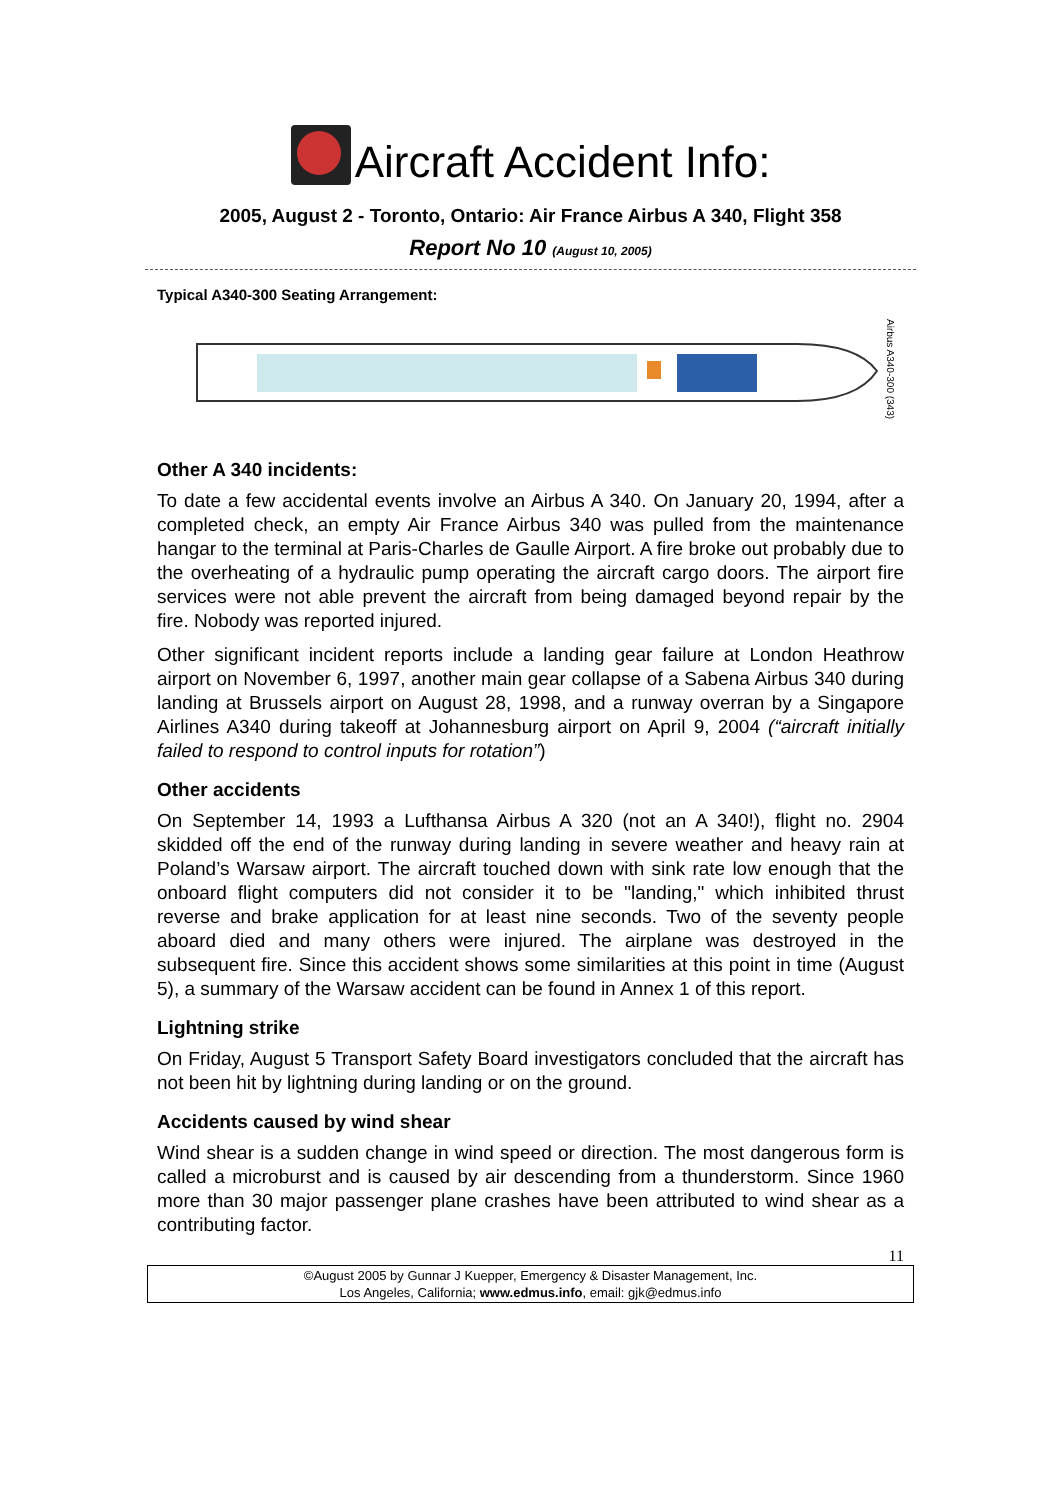Aircraft Accident Info:
2005, August 2 - Toronto, Ontario: Air France Airbus A 340, Flight 358
Report No 10 (August 10, 2005)
Typical A340-300 Seating Arrangement:
Airbus A340-300 (343)
Other A 340 incidents:
To date a few accidental events involve an Airbus A 340. On January 20, 1994, after a completed check, an empty Air France Airbus 340 was pulled from the maintenance hangar to the terminal at Paris-Charles de Gaulle Airport. A fire broke out probably due to the overheating of a hydraulic pump operating the aircraft cargo doors. The airport fire services were not able prevent the aircraft from being damaged beyond repair by the fire. Nobody was reported injured.
Other significant incident reports include a landing gear failure at London Heathrow airport on November 6, 1997, another main gear collapse of a Sabena Airbus 340 during landing at Brussels airport on August 28, 1998, and a runway overran by a Singapore Airlines A340 during takeoff at Johannesburg airport on April 9, 2004 (“aircraft initially failed to respond to control inputs for rotation”)
Other accidents
On September 14, 1993 a Lufthansa Airbus A 320 (not an A 340!), flight no. 2904 skidded off the end of the runway during landing in severe weather and heavy rain at Poland’s Warsaw airport. The aircraft touched down with sink rate low enough that the onboard flight computers did not consider it to be "landing," which inhibited thrust reverse and brake application for at least nine seconds. Two of the seventy people aboard died and many others were injured. The airplane was destroyed in the subsequent fire. Since this accident shows some similarities at this point in time (August 5), a summary of the Warsaw accident can be found in Annex 1 of this report.
Lightning strike
On Friday, August 5 Transport Safety Board investigators concluded that the aircraft has not been hit by lightning during landing or on the ground.
Accidents caused by wind shear
Wind shear is a sudden change in wind speed or direction. The most dangerous form is called a microburst and is caused by air descending from a thunderstorm. Since 1960 more than 30 major passenger plane crashes have been attributed to wind shear as a contributing factor.
11
©August 2005 by Gunnar J Kuepper, Emergency & Disaster Management, Inc.
Los Angeles, California; www.edmus.info, email: gjk@edmus.info